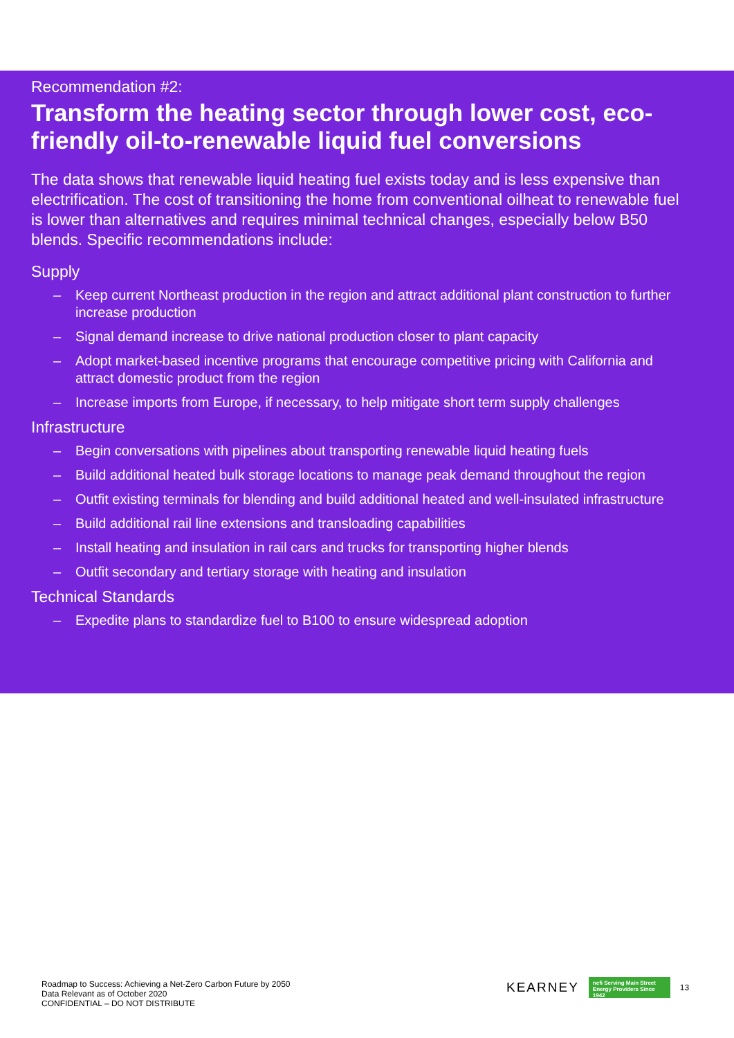Recommendation #2:
Transform the heating sector through lower cost, eco-friendly oil-to-renewable liquid fuel conversions
The data shows that renewable liquid heating fuel exists today and is less expensive than electrification. The cost of transitioning the home from conventional oilheat to renewable fuel is lower than alternatives and requires minimal technical changes, especially below B50 blends. Specific recommendations include:
Supply
– Keep current Northeast production in the region and attract additional plant construction to further increase production
– Signal demand increase to drive national production closer to plant capacity
– Adopt market-based incentive programs that encourage competitive pricing with California and attract domestic product from the region
– Increase imports from Europe, if necessary, to help mitigate short term supply challenges
Infrastructure
– Begin conversations with pipelines about transporting renewable liquid heating fuels
– Build additional heated bulk storage locations to manage peak demand throughout the region
– Outfit existing terminals for blending and build additional heated and well-insulated infrastructure
– Build additional rail line extensions and transloading capabilities
– Install heating and insulation in rail cars and trucks for transporting higher blends
– Outfit secondary and tertiary storage with heating and insulation
Technical Standards
– Expedite plans to standardize fuel to B100 to ensure widespread adoption
Roadmap to Success: Achieving a Net-Zero Carbon Future by 2050
Data Relevant as of October 2020
CONFIDENTIAL – DO NOT DISTRIBUTE
KEARNEY
nefi Serving Main Street Energy Providers Since 1942
13